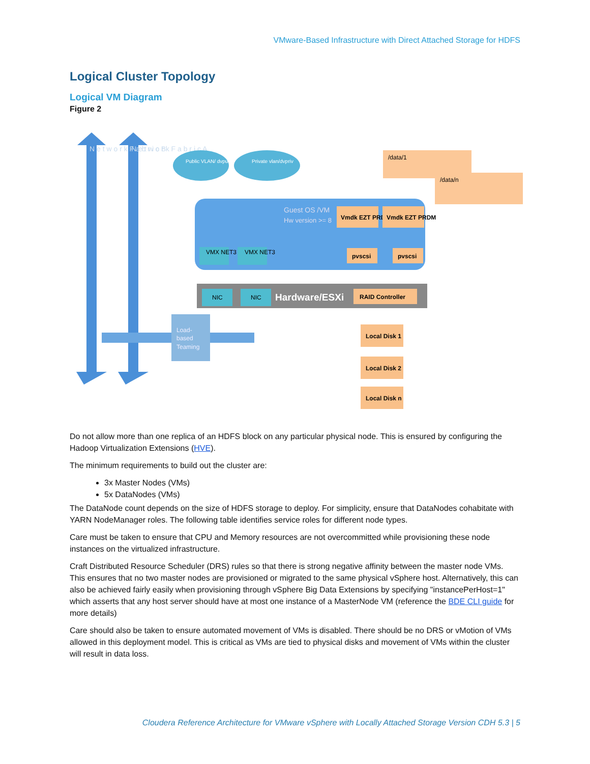VMware-Based Infrastructure with Direct Attached Storage for HDFS
Logical Cluster Topology
Logical VM Diagram
Figure 2
N e t w o r k F a b r i c B
N e t w o r k F a b r i c A
Public VLAN/ dvpub
Private vlan/dvpriv
Guest OS /VM
Hw version >= 8
VMX NET3
VMX NET3
Vmdk EZT PRDM
Vmdk EZT PRDM
pvscsi
pvscsi
/data/1
/data/n
NIC
NIC
Hardware/ESXi
RAID Controller
Load-
based
Teaming
Local Disk 1
Local Disk 2
Local Disk n
Do not allow more than one replica of an HDFS block on any particular physical node. This is ensured by configuring the Hadoop Virtualization Extensions (HVE).
The minimum requirements to build out the cluster are:
3x Master Nodes (VMs)
5x DataNodes (VMs)
The DataNode count depends on the size of HDFS storage to deploy. For simplicity, ensure that DataNodes cohabitate with YARN NodeManager roles. The following table identifies service roles for different node types.
Care must be taken to ensure that CPU and Memory resources are not overcommitted while provisioning these node instances on the virtualized infrastructure.
Craft Distributed Resource Scheduler (DRS) rules so that there is strong negative affinity between the master node VMs. This ensures that no two master nodes are provisioned or migrated to the same physical vSphere host. Alternatively, this can also be achieved fairly easily when provisioning through vSphere Big Data Extensions by specifying "instancePerHost=1" which asserts that any host server should have at most one instance of a MasterNode VM (reference the BDE CLI guide for more details)
Care should also be taken to ensure automated movement of VMs is disabled. There should be no DRS or vMotion of VMs allowed in this deployment model. This is critical as VMs are tied to physical disks and movement of VMs within the cluster will result in data loss.
Cloudera Reference Architecture for VMware vSphere with Locally Attached Storage Version CDH 5.3 | 5